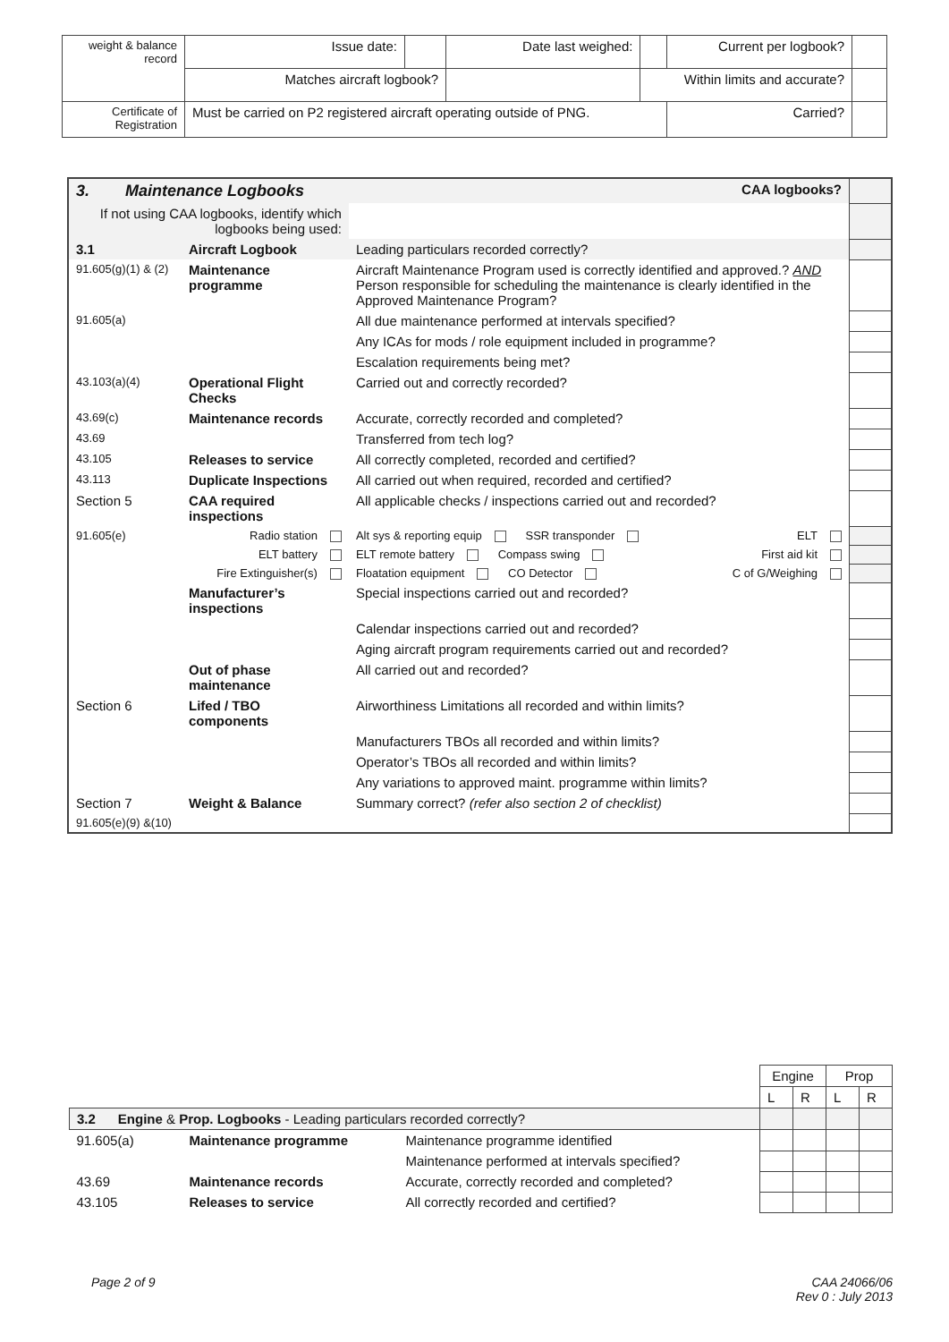| weight & balance record | Issue date: | | Date last weighed: | | Current per logbook? | |
| | Matches aircraft logbook? | | | Within limits and accurate? | | |
| Certificate of Registration | Must be carried on P2 registered aircraft operating outside of PNG. | | | | Carried? | |
| 3. Maintenance Logbooks | | | CAA logbooks? | |
| If not using CAA logbooks, identify which logbooks being used: | | | | |
| 3.1 | Aircraft Logbook | Leading particulars recorded correctly? | | |
| 91.605(g)(1) & (2) | Maintenance programme | Aircraft Maintenance Program used is correctly identified and approved.? AND Person responsible for scheduling the maintenance is clearly identified in the Approved Maintenance Program? | | |
| 91.605(a) | | All due maintenance performed at intervals specified? | | |
| | | Any ICAs for mods / role equipment included in programme? | | |
| | | Escalation requirements being met? | | |
| 43.103(a)(4) | Operational Flight Checks | Carried out and correctly recorded? | | |
| 43.69(c) | Maintenance records | Accurate, correctly recorded and completed? | | |
| 43.69 | | Transferred from tech log? | | |
| 43.105 | Releases to service | All correctly completed, recorded and certified? | | |
| 43.113 | Duplicate Inspections | All carried out when required, recorded and certified? | | |
| Section 5 | CAA required inspections | All applicable checks / inspections carried out and recorded? | | |
| 91.605(e) | Radio station | Alt sys & reporting equip SSR transponder | ELT | |
| | ELT battery | ELT remote battery Compass swing | First aid kit | |
| | Fire Extinguisher(s) | Floatation equipment CO Detector | C of G/Weighing | |
| | Manufacturer’s inspections | Special inspections carried out and recorded? | | |
| | | Calendar inspections carried out and recorded? | | |
| | | Aging aircraft program requirements carried out and recorded? | | |
| | Out of phase maintenance | All carried out and recorded? | | |
| Section 6 | Lifed / TBO components | Airworthiness Limitations all recorded and within limits? | | |
| | | Manufacturers TBOs all recorded and within limits? | | |
| | | Operator’s TBOs all recorded and within limits? | | |
| | | Any variations to approved maint. programme within limits? | | |
| Section 7 | Weight & Balance | Summary correct? (refer also section 2 of checklist) | | |
| 91.605(e)(9) &(10) | | | | |
| | | | Engine | | Prop | |
| | | | L | R | L | R |
| 3.2 Engine & Prop. Logbooks - Leading particulars recorded correctly? | | | | | | |
| 91.605(a) | Maintenance programme | Maintenance programme identified | | | | |
| | | Maintenance performed at intervals specified? | | | | |
| 43.69 | Maintenance records | Accurate, correctly recorded and completed? | | | | |
| 43.105 | Releases to service | All correctly recorded and certified? | | | | |
Page 2 of 9
CAA 24066/06
Rev 0 : July 2013